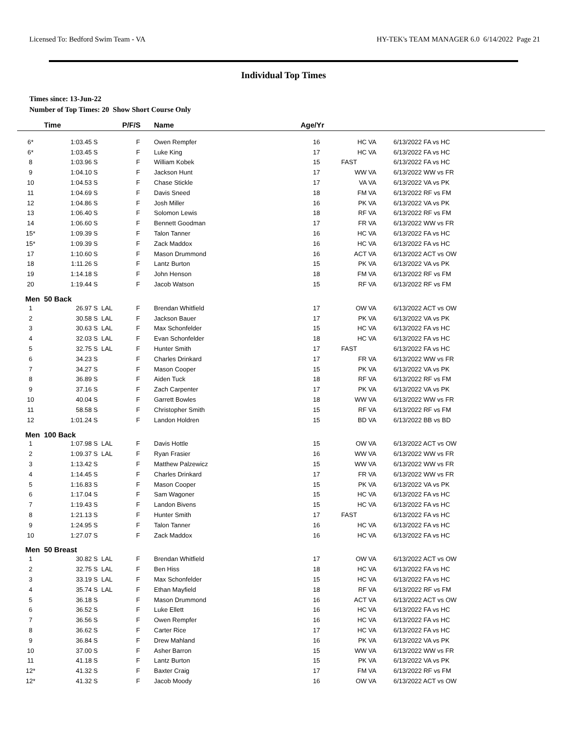Licensed To: Bedford Swim Team - VA HY-TEK's TEAM MANAGER 6.0 6/14/2022 Page 21
Individual Top Times
Times since: 13-Jun-22
Number of Top Times: 20 Show Short Course Only
| | Time | | P/F/S | Name | Age/Yr | | |
| --- | --- | --- | --- | --- | --- | --- | --- |
| 6* | 1:03.45 S | | F | Owen Rempfer | 16 | HC VA | 6/13/2022 FA vs HC |
| 6* | 1:03.45 S | | F | Luke King | 17 | HC VA | 6/13/2022 FA vs HC |
| 8 | 1:03.96 S | | F | William Kobek | 15 | FAST | 6/13/2022 FA vs HC |
| 9 | 1:04.10 S | | F | Jackson Hunt | 17 | WW VA | 6/13/2022 WW vs FR |
| 10 | 1:04.53 S | | F | Chase Stickle | 17 | VA VA | 6/13/2022 VA vs PK |
| 11 | 1:04.69 S | | F | Davis Sneed | 18 | FM VA | 6/13/2022 RF vs FM |
| 12 | 1:04.86 S | | F | Josh Miller | 16 | PK VA | 6/13/2022 VA vs PK |
| 13 | 1:06.40 S | | F | Solomon Lewis | 18 | RF VA | 6/13/2022 RF vs FM |
| 14 | 1:06.60 S | | F | Bennett Goodman | 17 | FR VA | 6/13/2022 WW vs FR |
| 15* | 1:09.39 S | | F | Talon Tanner | 16 | HC VA | 6/13/2022 FA vs HC |
| 15* | 1:09.39 S | | F | Zack Maddox | 16 | HC VA | 6/13/2022 FA vs HC |
| 17 | 1:10.60 S | | F | Mason Drummond | 16 | ACT VA | 6/13/2022 ACT vs OW |
| 18 | 1:11.26 S | | F | Lantz Burton | 15 | PK VA | 6/13/2022 VA vs PK |
| 19 | 1:14.18 S | | F | John Henson | 18 | FM VA | 6/13/2022 RF vs FM |
| 20 | 1:19.44 S | | F | Jacob Watson | 15 | RF VA | 6/13/2022 RF vs FM |
| Men 50 Back | | | | | | | |
| 1 | 26.97 S | LAL | F | Brendan Whitfield | 17 | OW VA | 6/13/2022 ACT vs OW |
| 2 | 30.58 S | LAL | F | Jackson Bauer | 17 | PK VA | 6/13/2022 VA vs PK |
| 3 | 30.63 S | LAL | F | Max Schonfelder | 15 | HC VA | 6/13/2022 FA vs HC |
| 4 | 32.03 S | LAL | F | Evan Schonfelder | 18 | HC VA | 6/13/2022 FA vs HC |
| 5 | 32.75 S | LAL | F | Hunter Smith | 17 | FAST | 6/13/2022 FA vs HC |
| 6 | 34.23 S | | F | Charles Drinkard | 17 | FR VA | 6/13/2022 WW vs FR |
| 7 | 34.27 S | | F | Mason Cooper | 15 | PK VA | 6/13/2022 VA vs PK |
| 8 | 36.89 S | | F | Aiden Tuck | 18 | RF VA | 6/13/2022 RF vs FM |
| 9 | 37.16 S | | F | Zach Carpenter | 17 | PK VA | 6/13/2022 VA vs PK |
| 10 | 40.04 S | | F | Garrett Bowles | 18 | WW VA | 6/13/2022 WW vs FR |
| 11 | 58.58 S | | F | Christopher Smith | 15 | RF VA | 6/13/2022 RF vs FM |
| 12 | 1:01.24 S | | F | Landon Holdren | 15 | BD VA | 6/13/2022 BB vs BD |
| Men 100 Back | | | | | | | |
| 1 | 1:07.98 S | LAL | F | Davis Hottle | 15 | OW VA | 6/13/2022 ACT vs OW |
| 2 | 1:09.37 S | LAL | F | Ryan Frasier | 16 | WW VA | 6/13/2022 WW vs FR |
| 3 | 1:13.42 S | | F | Matthew Palzewicz | 15 | WW VA | 6/13/2022 WW vs FR |
| 4 | 1:14.45 S | | F | Charles Drinkard | 17 | FR VA | 6/13/2022 WW vs FR |
| 5 | 1:16.83 S | | F | Mason Cooper | 15 | PK VA | 6/13/2022 VA vs PK |
| 6 | 1:17.04 S | | F | Sam Wagoner | 15 | HC VA | 6/13/2022 FA vs HC |
| 7 | 1:19.43 S | | F | Landon Bivens | 15 | HC VA | 6/13/2022 FA vs HC |
| 8 | 1:21.13 S | | F | Hunter Smith | 17 | FAST | 6/13/2022 FA vs HC |
| 9 | 1:24.95 S | | F | Talon Tanner | 16 | HC VA | 6/13/2022 FA vs HC |
| 10 | 1:27.07 S | | F | Zack Maddox | 16 | HC VA | 6/13/2022 FA vs HC |
| Men 50 Breast | | | | | | | |
| 1 | 30.82 S | LAL | F | Brendan Whitfield | 17 | OW VA | 6/13/2022 ACT vs OW |
| 2 | 32.75 S | LAL | F | Ben Hiss | 18 | HC VA | 6/13/2022 FA vs HC |
| 3 | 33.19 S | LAL | F | Max Schonfelder | 15 | HC VA | 6/13/2022 FA vs HC |
| 4 | 35.74 S | LAL | F | Ethan Mayfield | 18 | RF VA | 6/13/2022 RF vs FM |
| 5 | 36.18 S | | F | Mason Drummond | 16 | ACT VA | 6/13/2022 ACT vs OW |
| 6 | 36.52 S | | F | Luke Ellett | 16 | HC VA | 6/13/2022 FA vs HC |
| 7 | 36.56 S | | F | Owen Rempfer | 16 | HC VA | 6/13/2022 FA vs HC |
| 8 | 36.62 S | | F | Carter Rice | 17 | HC VA | 6/13/2022 FA vs HC |
| 9 | 36.84 S | | F | Drew Mahland | 16 | PK VA | 6/13/2022 VA vs PK |
| 10 | 37.00 S | | F | Asher Barron | 15 | WW VA | 6/13/2022 WW vs FR |
| 11 | 41.18 S | | F | Lantz Burton | 15 | PK VA | 6/13/2022 VA vs PK |
| 12* | 41.32 S | | F | Baxter Craig | 17 | FM VA | 6/13/2022 RF vs FM |
| 12* | 41.32 S | | F | Jacob Moody | 16 | OW VA | 6/13/2022 ACT vs OW |